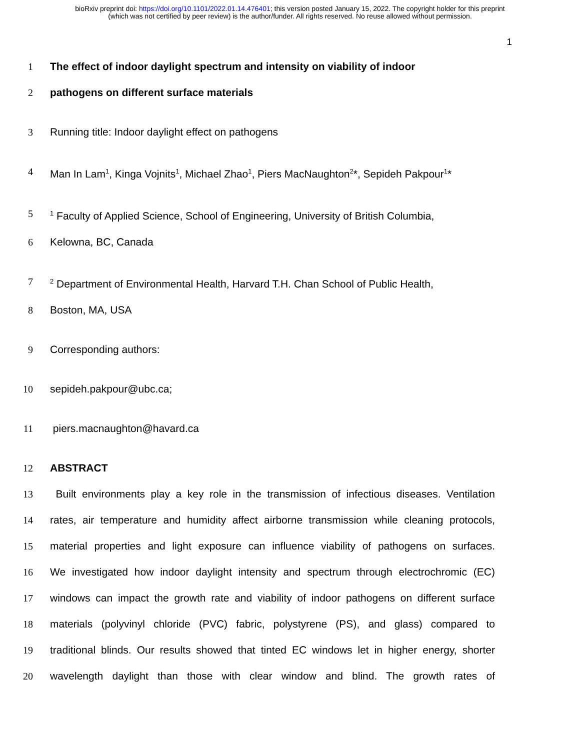bioRxiv preprint doi: https://doi.org/10.1101/2022.01.14.476401; this version posted January 15, 2022. The copyright holder for this preprint
(which was not certified by peer review) is the author/funder. All rights reserved. No reuse allowed without permission.
1
1 The effect of indoor daylight spectrum and intensity on viability of indoor
2 pathogens on different surface materials
3 Running title: Indoor daylight effect on pathogens
4 Man In Lam<sup>1</sup>, Kinga Vojnits<sup>1</sup>, Michael Zhao<sup>1</sup>, Piers MacNaughton<sup>2</sup>*, Sepideh Pakpour<sup>1</sup>*
5<sup>1</sup> Faculty of Applied Science, School of Engineering, University of British Columbia,
6 Kelowna, BC, Canada
7<sup>2</sup> Department of Environmental Health, Harvard T.H. Chan School of Public Health,
8 Boston, MA, USA
9 Corresponding authors:
10 sepideh.pakpour@ubc.ca;
11 piers.macnaughton@havard.ca
12 ABSTRACT
13 Built environments play a key role in the transmission of infectious diseases. Ventilation
14 rates, air temperature and humidity affect airborne transmission while cleaning protocols,
15 material properties and light exposure can influence viability of pathogens on surfaces.
16 We investigated how indoor daylight intensity and spectrum through electrochromic (EC)
17 windows can impact the growth rate and viability of indoor pathogens on different surface
18 materials (polyvinyl chloride (PVC) fabric, polystyrene (PS), and glass) compared to
19 traditional blinds. Our results showed that tinted EC windows let in higher energy, shorter
20 wavelength daylight than those with clear window and blind. The growth rates of